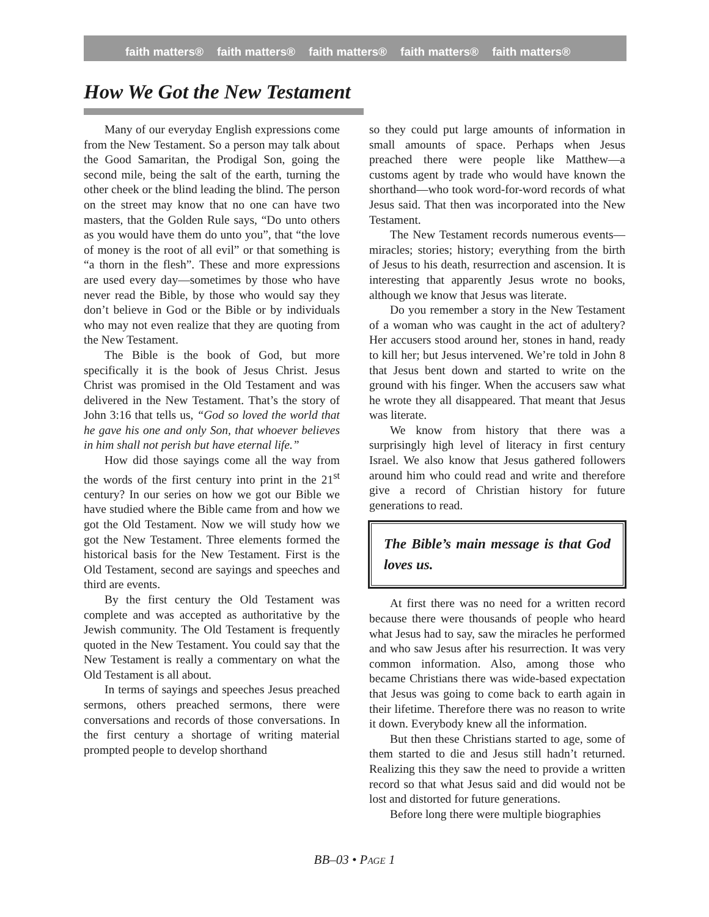faith matters® faith matters® faith matters® faith matters® faith matters®
How We Got the New Testament
Many of our everyday English expressions come from the New Testament. So a person may talk about the Good Samaritan, the Prodigal Son, going the second mile, being the salt of the earth, turning the other cheek or the blind leading the blind. The person on the street may know that no one can have two masters, that the Golden Rule says, “Do unto others as you would have them do unto you”, that “the love of money is the root of all evil” or that something is “a thorn in the flesh”. These and more expressions are used every day—sometimes by those who have never read the Bible, by those who would say they don’t believe in God or the Bible or by individuals who may not even realize that they are quoting from the New Testament.
The Bible is the book of God, but more specifically it is the book of Jesus Christ. Jesus Christ was promised in the Old Testament and was delivered in the New Testament. That’s the story of John 3:16 that tells us, “God so loved the world that he gave his one and only Son, that whoever believes in him shall not perish but have eternal life.”
How did those sayings come all the way from the words of the first century into print in the 21<sup>st</sup> century? In our series on how we got our Bible we have studied where the Bible came from and how we got the Old Testament. Now we will study how we got the New Testament. Three elements formed the historical basis for the New Testament. First is the Old Testament, second are sayings and speeches and third are events.
By the first century the Old Testament was complete and was accepted as authoritative by the Jewish community. The Old Testament is frequently quoted in the New Testament. You could say that the New Testament is really a commentary on what the Old Testament is all about.
In terms of sayings and speeches Jesus preached sermons, others preached sermons, there were conversations and records of those conversations. In the first century a shortage of writing material prompted people to develop shorthand
so they could put large amounts of information in small amounts of space. Perhaps when Jesus preached there were people like Matthew—a customs agent by trade who would have known the shorthand—who took word-for-word records of what Jesus said. That then was incorporated into the New Testament.
The New Testament records numerous events—miracles; stories; history; everything from the birth of Jesus to his death, resurrection and ascension. It is interesting that apparently Jesus wrote no books, although we know that Jesus was literate.
Do you remember a story in the New Testament of a woman who was caught in the act of adultery? Her accusers stood around her, stones in hand, ready to kill her; but Jesus intervened. We’re told in John 8 that Jesus bent down and started to write on the ground with his finger. When the accusers saw what he wrote they all disappeared. That meant that Jesus was literate.
We know from history that there was a surprisingly high level of literacy in first century Israel. We also know that Jesus gathered followers around him who could read and write and therefore give a record of Christian history for future generations to read.
The Bible’s main message is that God loves us.
At first there was no need for a written record because there were thousands of people who heard what Jesus had to say, saw the miracles he performed and who saw Jesus after his resurrection. It was very common information. Also, among those who became Christians there was wide-based expectation that Jesus was going to come back to earth again in their lifetime. Therefore there was no reason to write it down. Everybody knew all the information.
But then these Christians started to age, some of them started to die and Jesus still hadn’t returned. Realizing this they saw the need to provide a written record so that what Jesus said and did would not be lost and distorted for future generations.
Before long there were multiple biographies
BB–03 • PAGE 1